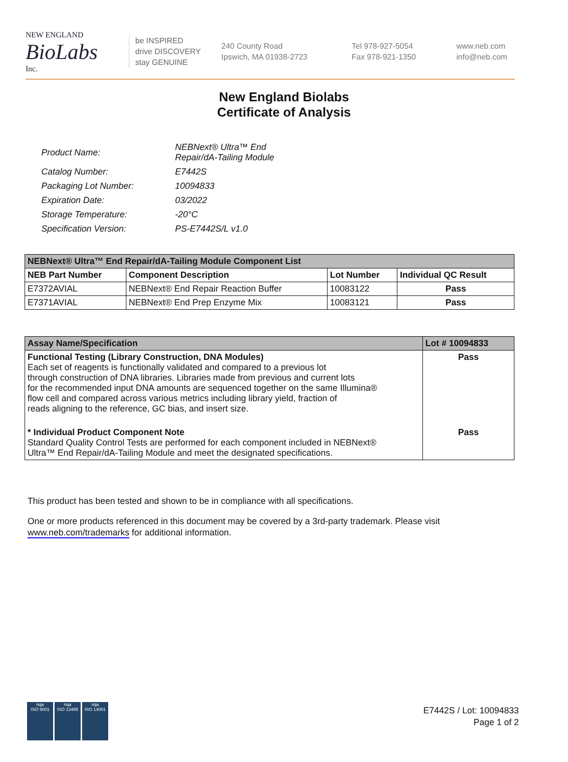NEW ENGLAND
BioLabs
Inc.
be INSPIRED
drive DISCOVERY
stay GENUINE
240 County Road
Ipswich, MA 01938-2723
Tel 978-927-5054
Fax 978-921-1350
www.neb.com
info@neb.com
New England Biolabs
Certificate of Analysis
| Product Name: | NEBNext® Ultra™ End Repair/dA-Tailing Module |
| Catalog Number: | E7442S |
| Packaging Lot Number: | 10094833 |
| Expiration Date: | 03/2022 |
| Storage Temperature: | -20°C |
| Specification Version: | PS-E7442S/L v1.0 |
| NEBNext® Ultra™ End Repair/dA-Tailing Module Component List | | | |
| --- | --- | --- | --- |
| NEB Part Number | Component Description | Lot Number | Individual QC Result |
| E7372AVIAL | NEBNext® End Repair Reaction Buffer | 10083122 | Pass |
| E7371AVIAL | NEBNext® End Prep Enzyme Mix | 10083121 | Pass |
| Assay Name/Specification | Lot # 10094833 |
| --- | --- |
| Functional Testing (Library Construction, DNA Modules) Each set of reagents is functionally validated and compared to a previous lot through construction of DNA libraries. Libraries made from previous and current lots for the recommended input DNA amounts are sequenced together on the same Illumina® flow cell and compared across various metrics including library yield, fraction of reads aligning to the reference, GC bias, and insert size. | Pass |
| * Individual Product Component Note Standard Quality Control Tests are performed for each component included in NEBNext® Ultra™ End Repair/dA-Tailing Module and meet the designated specifications. | Pass |
This product has been tested and shown to be in compliance with all specifications.
One or more products referenced in this document may be covered by a 3rd-party trademark. Please visit
www.neb.com/trademarks for additional information.
nqa
ISO 9001
nqa
ISO 13485
nqa
ISO 14001
E7442S / Lot: 10094833
Page 1 of 2